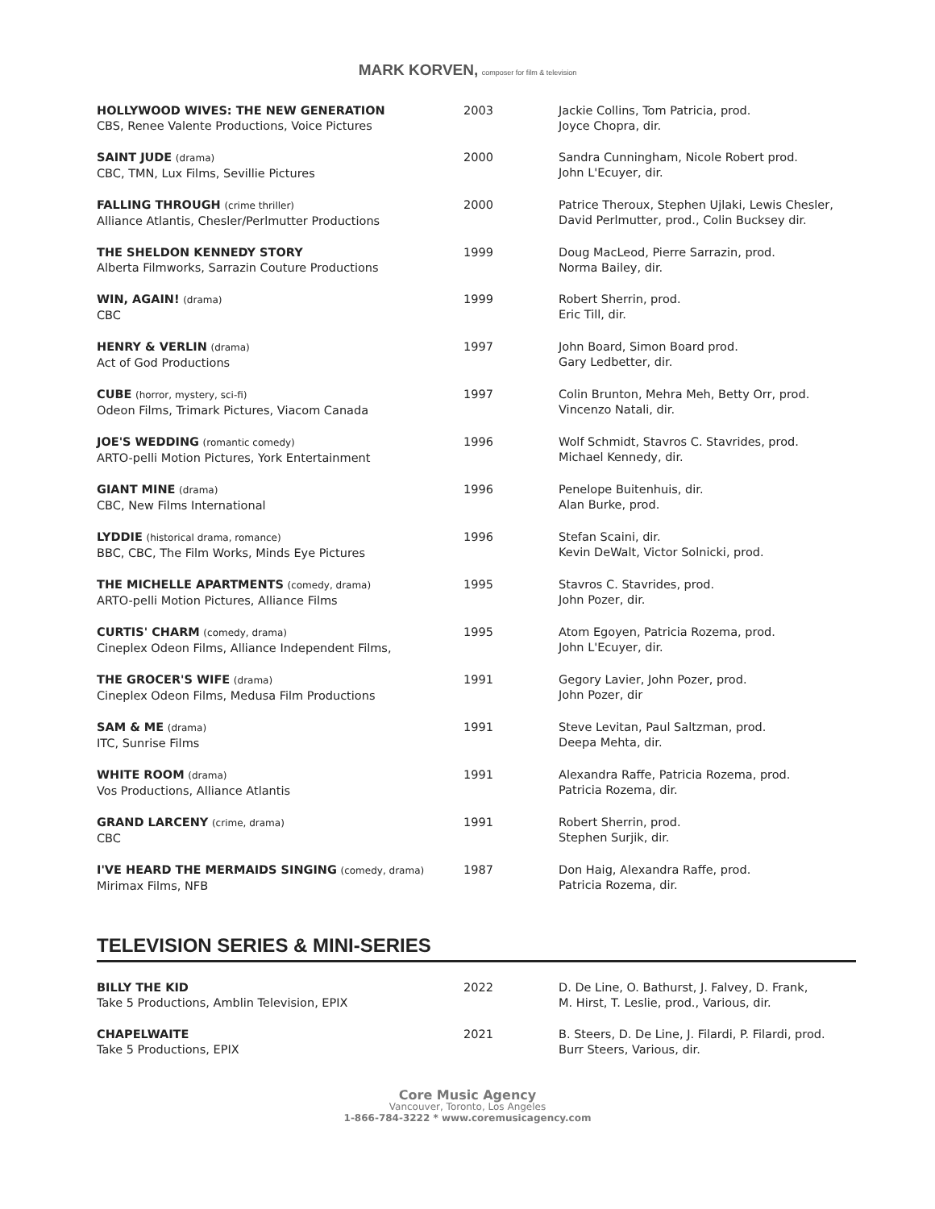MARK KORVEN, composer for film & television
| HOLLYWOOD WIVES: THE NEW GENERATION CBS, Renee Valente Productions, Voice Pictures | 2003 | Jackie Collins, Tom Patricia, prod. Joyce Chopra, dir. |
| SAINT JUDE (drama) CBC, TMN, Lux Films, Sevillie Pictures | 2000 | Sandra Cunningham, Nicole Robert prod. John L'Ecuyer, dir. |
| FALLING THROUGH (crime thriller) Alliance Atlantis, Chesler/Perlmutter Productions | 2000 | Patrice Theroux, Stephen Ujlaki, Lewis Chesler, David Perlmutter, prod., Colin Bucksey dir. |
| THE SHELDON KENNEDY STORY Alberta Filmworks, Sarrazin Couture Productions | 1999 | Doug MacLeod, Pierre Sarrazin, prod. Norma Bailey, dir. |
| WIN, AGAIN! (drama) CBC | 1999 | Robert Sherrin, prod. Eric Till, dir. |
| HENRY & VERLIN (drama) Act of God Productions | 1997 | John Board, Simon Board prod. Gary Ledbetter, dir. |
| CUBE (horror, mystery, sci-fi) Odeon Films, Trimark Pictures, Viacom Canada | 1997 | Colin Brunton, Mehra Meh, Betty Orr, prod. Vincenzo Natali, dir. |
| JOE'S WEDDING (romantic comedy) ARTO-pelli Motion Pictures, York Entertainment | 1996 | Wolf Schmidt, Stavros C. Stavrides, prod. Michael Kennedy, dir. |
| GIANT MINE (drama) CBC, New Films International | 1996 | Penelope Buitenhuis, dir. Alan Burke, prod. |
| LYDDIE (historical drama, romance) BBC, CBC, The Film Works, Minds Eye Pictures | 1996 | Stefan Scaini, dir. Kevin DeWalt, Victor Solnicki, prod. |
| THE MICHELLE APARTMENTS (comedy, drama) ARTO-pelli Motion Pictures, Alliance Films | 1995 | Stavros C. Stavrides, prod. John Pozer, dir. |
| CURTIS' CHARM (comedy, drama) Cineplex Odeon Films, Alliance Independent Films, | 1995 | Atom Egoyen, Patricia Rozema, prod. John L'Ecuyer, dir. |
| THE GROCER'S WIFE (drama) Cineplex Odeon Films, Medusa Film Productions | 1991 | Gegory Lavier, John Pozer, prod. John Pozer, dir |
| SAM & ME (drama) ITC, Sunrise Films | 1991 | Steve Levitan, Paul Saltzman, prod. Deepa Mehta, dir. |
| WHITE ROOM (drama) Vos Productions, Alliance Atlantis | 1991 | Alexandra Raffe, Patricia Rozema, prod. Patricia Rozema, dir. |
| GRAND LARCENY (crime, drama) CBC | 1991 | Robert Sherrin, prod. Stephen Surjik, dir. |
| I'VE HEARD THE MERMAIDS SINGING (comedy, drama) Mirimax Films, NFB | 1987 | Don Haig, Alexandra Raffe, prod. Patricia Rozema, dir. |
TELEVISION SERIES & MINI-SERIES
| BILLY THE KID Take 5 Productions, Amblin Television, EPIX | 2022 | D. De Line, O. Bathurst, J. Falvey, D. Frank, M. Hirst, T. Leslie, prod., Various, dir. |
| CHAPELWAITE Take 5 Productions, EPIX | 2021 | B. Steers, D. De Line, J. Filardi, P. Filardi, prod. Burr Steers, Various, dir. |
Core Music Agency
Vancouver, Toronto, Los Angeles
1-866-784-3222 * www.coremusicagency.com